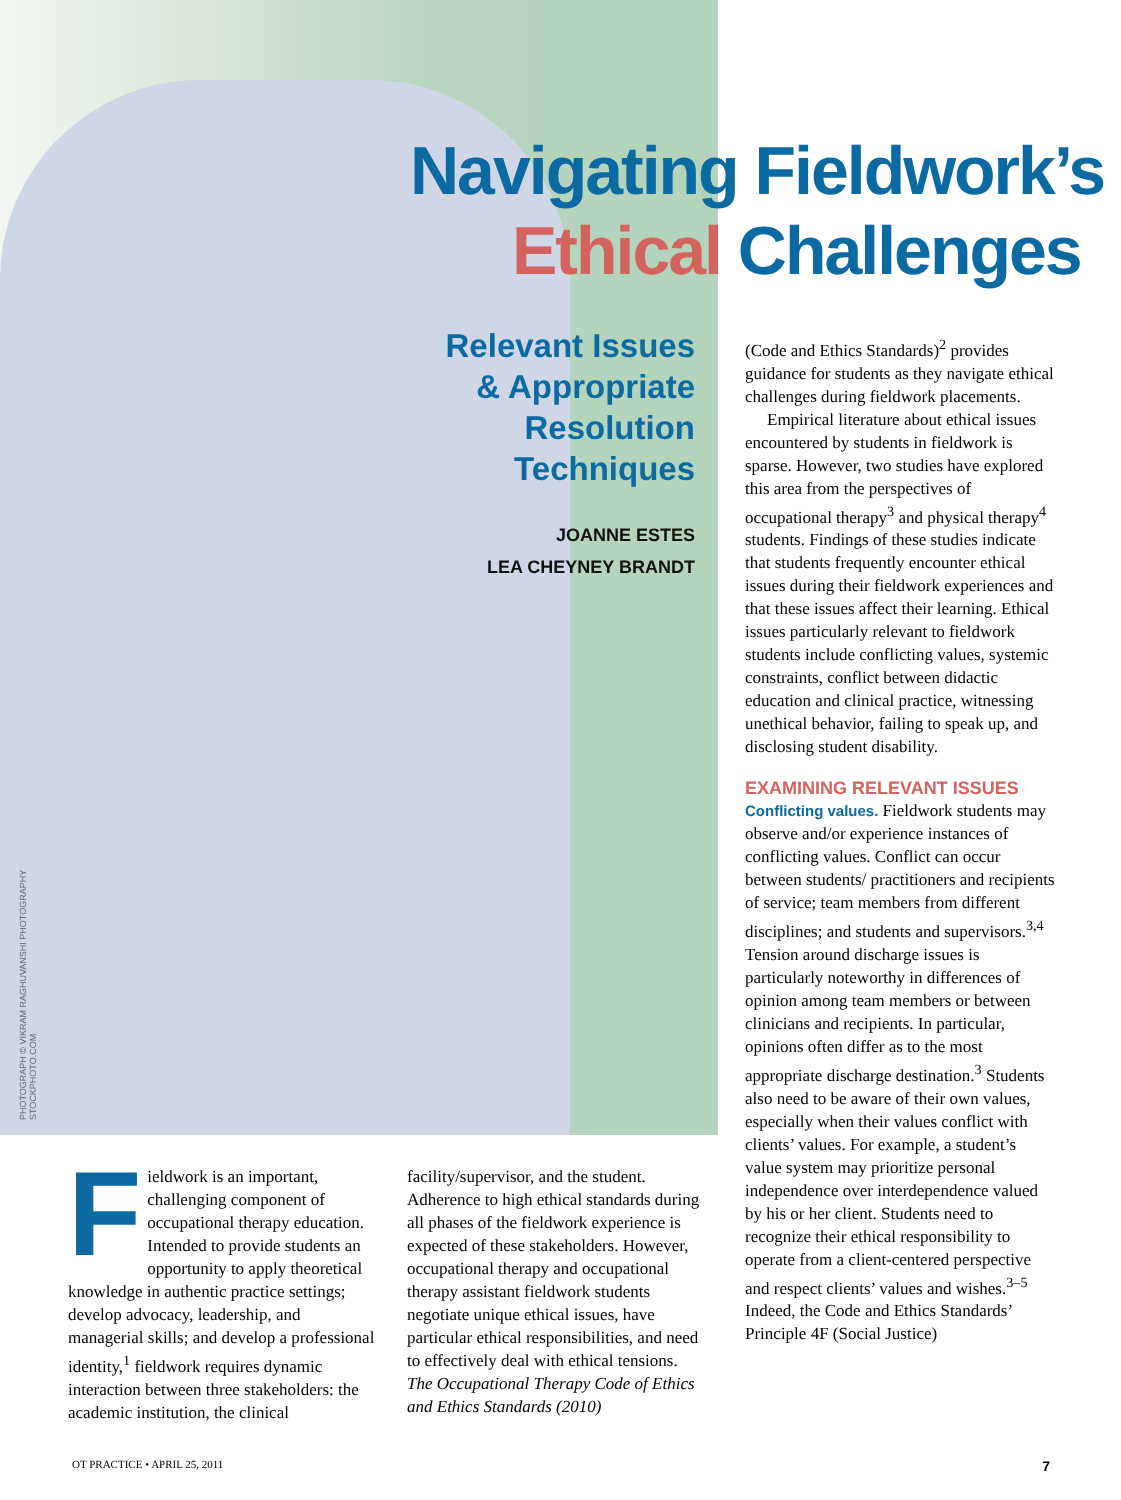Navigating Fieldwork’s
Ethical Challenges
Relevant Issues & Appropriate Resolution Techniques
JOANNE ESTES
LEA CHEYNEY BRANDT
PHOTOGRAPH © VIKRAM RAGHUVANSHI PHOTOGRAPHY STOCKPHOTO.COM
Fieldwork is an important, challenging component of occupational therapy education. Intended to provide students an opportunity to apply theoretical knowledge in authentic practice settings; develop advocacy, leadership, and managerial skills; and develop a professional identity,<sup>1</sup> fieldwork requires dynamic interaction between three stakeholders: the academic institution, the clinical
facility/supervisor, and the student. Adherence to high ethical standards during all phases of the fieldwork experience is expected of these stakeholders. However, occupational therapy and occupational therapy assistant fieldwork students negotiate unique ethical issues, have particular ethical responsibilities, and need to effectively deal with ethical tensions. The Occupational Therapy Code of Ethics and Ethics Standards (2010)
(Code and Ethics Standards)<sup>2</sup> provides guidance for students as they navigate ethical challenges during fieldwork placements.
Empirical literature about ethical issues encountered by students in fieldwork is sparse. However, two studies have explored this area from the perspectives of occupational therapy<sup>3</sup> and physical therapy<sup>4</sup> students. Findings of these studies indicate that students frequently encounter ethical issues during their fieldwork experiences and that these issues affect their learning. Ethical issues particularly relevant to fieldwork students include conflicting values, systemic constraints, conflict between didactic education and clinical practice, witnessing unethical behavior, failing to speak up, and disclosing student disability.
EXAMINING RELEVANT ISSUES
Conflicting values. Fieldwork students may observe and/or experience instances of conflicting values. Conflict can occur between students/ practitioners and recipients of service; team members from different disciplines; and students and supervisors.<sup>3,4</sup> Tension around discharge issues is particularly noteworthy in differences of opinion among team members or between clinicians and recipients. In particular, opinions often differ as to the most appropriate discharge destination.<sup>3</sup> Students also need to be aware of their own values, especially when their values conflict with clients’ values. For example, a student’s value system may prioritize personal independence over interdependence valued by his or her client. Students need to recognize their ethical responsibility to operate from a client-centered perspective and respect clients’ values and wishes.<sup>3–5</sup> Indeed, the Code and Ethics Standards’ Principle 4F (Social Justice)
OT PRACTICE • APRIL 25, 2011 7